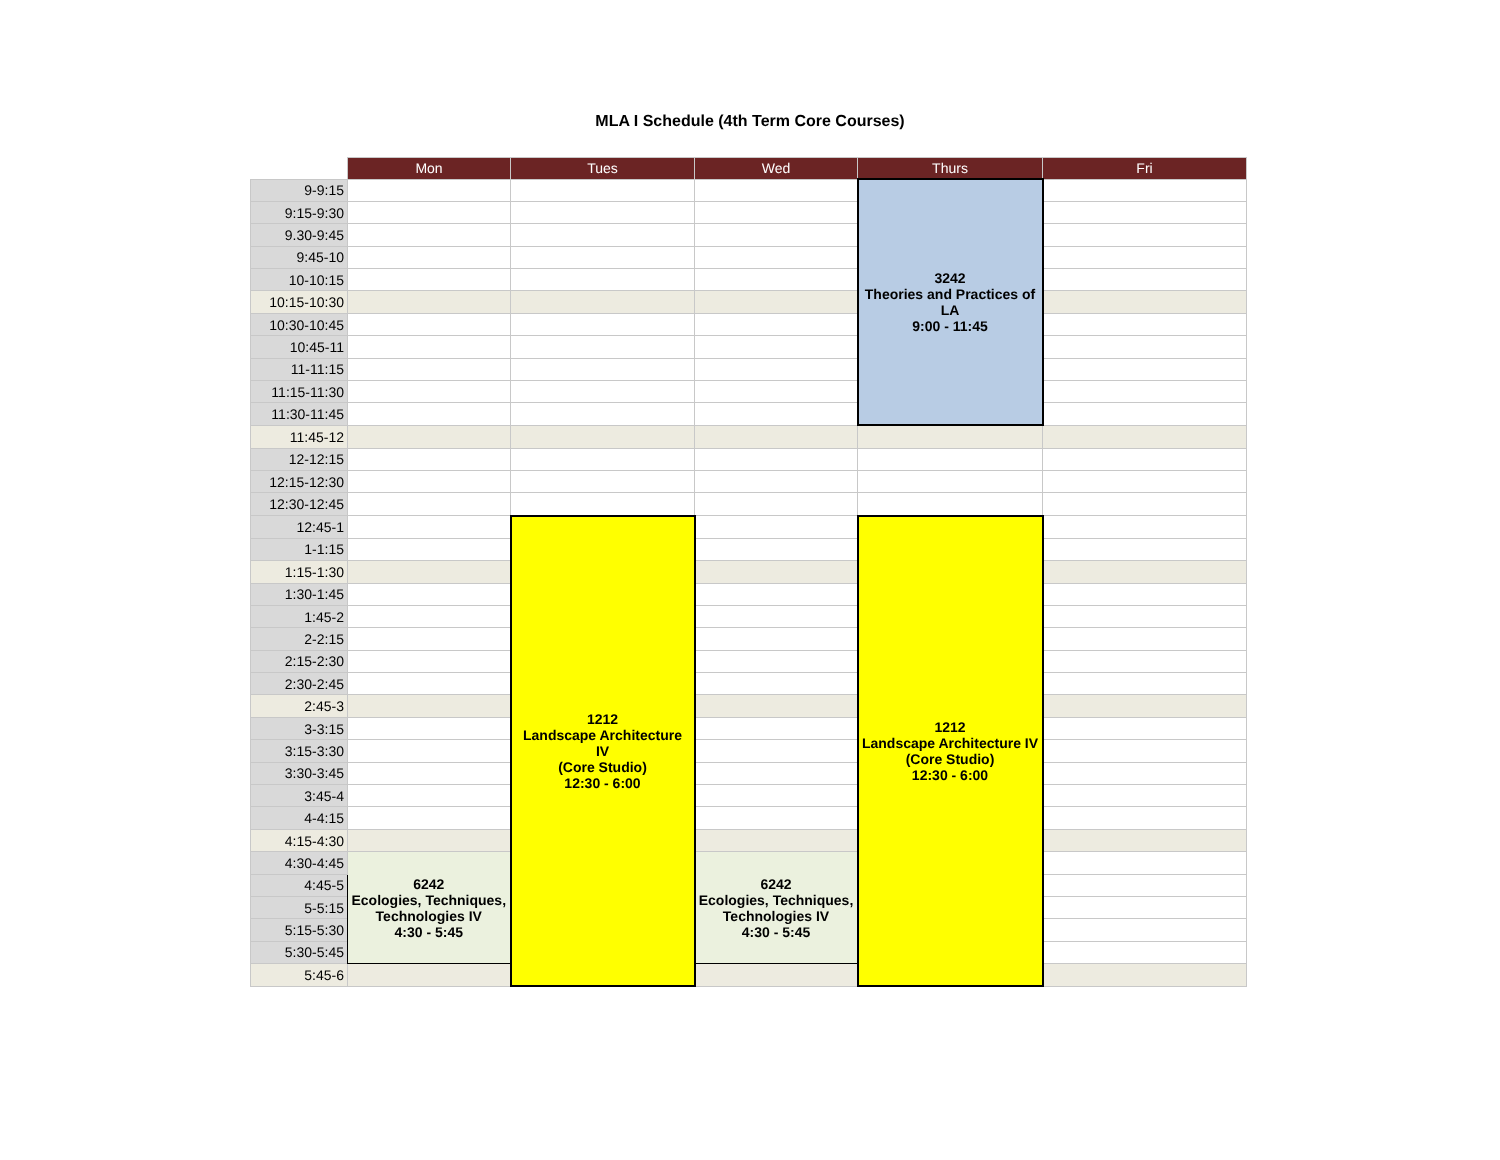MLA I Schedule (4th Term Core Courses)
| | Mon | Tues | Wed | Thurs | Fri |
| --- | --- | --- | --- | --- | --- |
| 9-9:15 | | | | 3242 Theories and Practices of LA 9:00 - 11:45 | |
| 9:15-9:30 | | | | | |
| 9.30-9:45 | | | | | |
| 9:45-10 | | | | | |
| 10-10:15 | | | | | |
| 10:15-10:30 | | | | | |
| 10:30-10:45 | | | | | |
| 10:45-11 | | | | | |
| 11-11:15 | | | | | |
| 11:15-11:30 | | | | | |
| 11:30-11:45 | | | | | |
| 11:45-12 | | | | | |
| 12-12:15 | | | | | |
| 12:15-12:30 | | | | | |
| 12:30-12:45 | | | | | |
| 12:45-1 | | 1212 Landscape Architecture IV (Core Studio) 12:30 - 6:00 | | 1212 Landscape Architecture IV (Core Studio) 12:30 - 6:00 | |
| 1-1:15 | | | | | |
| 1:15-1:30 | | | | | |
| 1:30-1:45 | | | | | |
| 1:45-2 | | | | | |
| 2-2:15 | | | | | |
| 2:15-2:30 | | | | | |
| 2:30-2:45 | | | | | |
| 2:45-3 | | | | | |
| 3-3:15 | | | | | |
| 3:15-3:30 | | | | | |
| 3:30-3:45 | | | | | |
| 3:45-4 | | | | | |
| 4-4:15 | | | | | |
| 4:15-4:30 | | | | | |
| 4:30-4:45 | 6242 Ecologies, Techniques, Technologies IV 4:30 - 5:45 | | 6242 Ecologies, Techniques, Technologies IV 4:30 - 5:45 | | |
| 4:45-5 | | | | | |
| 5-5:15 | | | | | |
| 5:15-5:30 | | | | | |
| 5:30-5:45 | | | | | |
| 5:45-6 | | | | | |